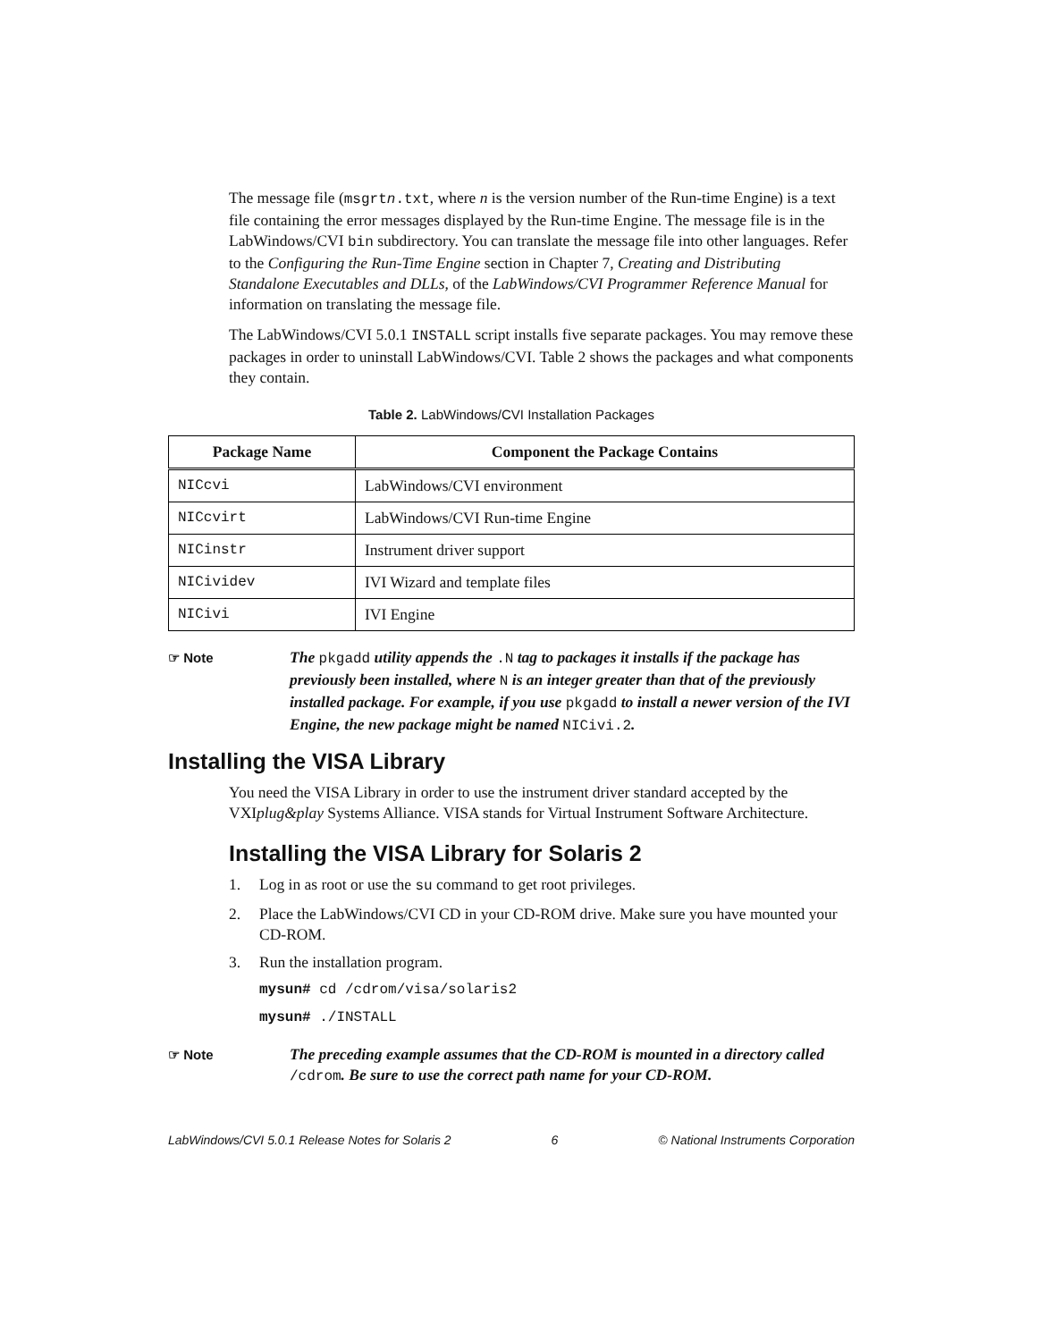The message file (msgrtn.txt, where n is the version number of the Run-time Engine) is a text file containing the error messages displayed by the Run-time Engine. The message file is in the LabWindows/CVI bin subdirectory. You can translate the message file into other languages. Refer to the Configuring the Run-Time Engine section in Chapter 7, Creating and Distributing Standalone Executables and DLLs, of the LabWindows/CVI Programmer Reference Manual for information on translating the message file.
The LabWindows/CVI 5.0.1 INSTALL script installs five separate packages. You may remove these packages in order to uninstall LabWindows/CVI. Table 2 shows the packages and what components they contain.
Table 2. LabWindows/CVI Installation Packages
| Package Name | Component the Package Contains |
| --- | --- |
| NICcvi | LabWindows/CVI environment |
| NICcvirt | LabWindows/CVI Run-time Engine |
| NICinstr | Instrument driver support |
| NICividev | IVI Wizard and template files |
| NICivi | IVI Engine |
☞ Note
The pkgadd utility appends the .N tag to packages it installs if the package has previously been installed, where N is an integer greater than that of the previously installed package. For example, if you use pkgadd to install a newer version of the IVI Engine, the new package might be named NICivi.2.
Installing the VISA Library
You need the VISA Library in order to use the instrument driver standard accepted by the VXIplug&play Systems Alliance. VISA stands for Virtual Instrument Software Architecture.
Installing the VISA Library for Solaris 2
1. Log in as root or use the su command to get root privileges.
2. Place the LabWindows/CVI CD in your CD-ROM drive. Make sure you have mounted your CD-ROM.
3. Run the installation program.
mysun# cd /cdrom/visa/solaris2
mysun# ./INSTALL
☞ Note
The preceding example assumes that the CD-ROM is mounted in a directory called /cdrom. Be sure to use the correct path name for your CD-ROM.
LabWindows/CVI 5.0.1 Release Notes for Solaris 2 6 © National Instruments Corporation